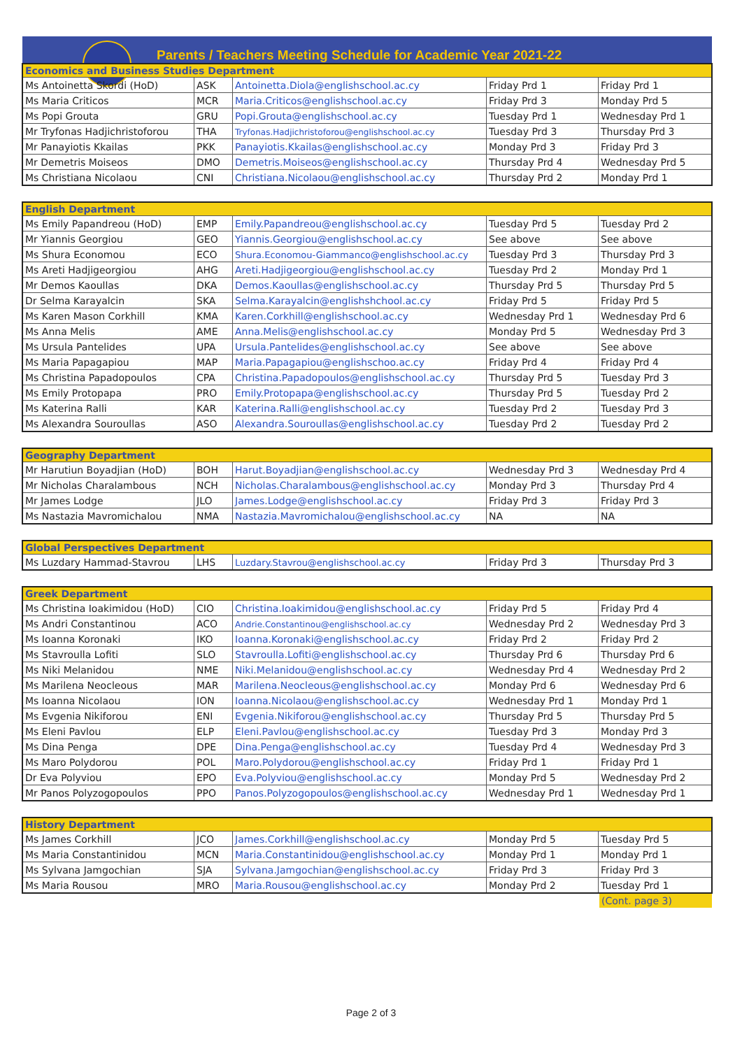Parents / Teachers Meeting Schedule for Academic Year 2021-22
| Economics and Business Studies Department | | | | |
| --- | --- | --- | --- | --- |
| Ms Antoinetta Skordi (HoD) | ASK | Antoinetta.Diola@englishschool.ac.cy | Friday Prd 1 | Friday Prd 1 |
| Ms Maria Criticos | MCR | Maria.Criticos@englishschool.ac.cy | Friday Prd 3 | Monday Prd 5 |
| Ms Popi Grouta | GRU | Popi.Grouta@englishschool.ac.cy | Tuesday Prd 1 | Wednesday Prd 1 |
| Mr Tryfonas Hadjichristoforou | THA | Tryfonas.Hadjichristoforou@englishschool.ac.cy | Tuesday Prd 3 | Thursday Prd 3 |
| Mr Panayiotis Kkailas | PKK | Panayiotis.Kkailas@englishschool.ac.cy | Monday Prd 3 | Friday Prd 3 |
| Mr Demetris Moiseos | DMO | Demetris.Moiseos@englishschool.ac.cy | Thursday Prd 4 | Wednesday Prd 5 |
| Ms Christiana Nicolaou | CNI | Christiana.Nicolaou@englishschool.ac.cy | Thursday Prd 2 | Monday Prd 1 |
| English Department | | | | |
| --- | --- | --- | --- | --- |
| Ms Emily Papandreou (HoD) | EMP | Emily.Papandreou@englishschool.ac.cy | Tuesday Prd 5 | Tuesday Prd 2 |
| Mr Yiannis Georgiou | GEO | Yiannis.Georgiou@englishschool.ac.cy | See above | See above |
| Ms Shura Economou | ECO | Shura.Economou-Giammanco@englishschool.ac.cy | Tuesday Prd 3 | Thursday Prd 3 |
| Ms Areti Hadjigeorgiou | AHG | Areti.Hadjigeorgiou@englishschool.ac.cy | Tuesday Prd 2 | Monday Prd 1 |
| Mr Demos Kaoullas | DKA | Demos.Kaoullas@englishschool.ac.cy | Thursday Prd 5 | Thursday Prd 5 |
| Dr Selma Karayalcin | SKA | Selma.Karayalcin@englishshchool.ac.cy | Friday Prd 5 | Friday Prd 5 |
| Ms Karen Mason Corkhill | KMA | Karen.Corkhill@englishschool.ac.cy | Wednesday Prd 1 | Wednesday Prd 6 |
| Ms Anna Melis | AME | Anna.Melis@englishschool.ac.cy | Monday Prd 5 | Wednesday Prd 3 |
| Ms Ursula Pantelides | UPA | Ursula.Pantelides@englishschool.ac.cy | See above | See above |
| Ms Maria Papagapiou | MAP | Maria.Papagapiou@englishschoo.ac.cy | Friday Prd 4 | Friday Prd 4 |
| Ms Christina Papadopoulos | CPA | Christina.Papadopoulos@englishschool.ac.cy | Thursday Prd 5 | Tuesday Prd 3 |
| Ms Emily Protopapa | PRO | Emily.Protopapa@englishschool.ac.cy | Thursday Prd 5 | Tuesday Prd 2 |
| Ms Katerina Ralli | KAR | Katerina.Ralli@englishschool.ac.cy | Tuesday Prd 2 | Tuesday Prd 3 |
| Ms Alexandra Souroullas | ASO | Alexandra.Souroullas@englishschool.ac.cy | Tuesday Prd 2 | Tuesday Prd 2 |
| Geography Department | | | | |
| --- | --- | --- | --- | --- |
| Mr Harutiun Boyadjian (HoD) | BOH | Harut.Boyadjian@englishschool.ac.cy | Wednesday Prd 3 | Wednesday Prd 4 |
| Mr Nicholas Charalambous | NCH | Nicholas.Charalambous@englishschool.ac.cy | Monday Prd 3 | Thursday Prd 4 |
| Mr James Lodge | JLO | James.Lodge@englishschool.ac.cy | Friday Prd 3 | Friday Prd 3 |
| Ms Nastazia Mavromichalou | NMA | Nastazia.Mavromichalou@englishschool.ac.cy | NA | NA |
| Global Perspectives Department | | | | |
| --- | --- | --- | --- | --- |
| Ms Luzdary Hammad-Stavrou | LHS | Luzdary.Stavrou@englishschool.ac.cy | Friday Prd 3 | Thursday Prd 3 |
| Greek Department | | | | |
| --- | --- | --- | --- | --- |
| Ms Christina Ioakimidou (HoD) | CIO | Christina.Ioakimidou@englishschool.ac.cy | Friday Prd 5 | Friday Prd 4 |
| Ms Andri Constantinou | ACO | Andrie.Constantinou@englishschool.ac.cy | Wednesday Prd 2 | Wednesday Prd 3 |
| Ms Ioanna Koronaki | IKO | Ioanna.Koronaki@englishschool.ac.cy | Friday Prd 2 | Friday Prd 2 |
| Ms Stavroulla Lofiti | SLO | Stavroulla.Lofiti@englishschool.ac.cy | Thursday Prd 6 | Thursday Prd 6 |
| Ms Niki Melanidou | NME | Niki.Melanidou@englishschool.ac.cy | Wednesday Prd 4 | Wednesday Prd 2 |
| Ms Marilena Neocleous | MAR | Marilena.Neocleous@englishschool.ac.cy | Monday Prd 6 | Wednesday Prd 6 |
| Ms Ioanna Nicolaou | ION | Ioanna.Nicolaou@englishschool.ac.cy | Wednesday Prd 1 | Monday Prd 1 |
| Ms Evgenia Nikiforou | ENI | Evgenia.Nikiforou@englishschool.ac.cy | Thursday Prd 5 | Thursday Prd 5 |
| Ms Eleni Pavlou | ELP | Eleni.Pavlou@englishschool.ac.cy | Tuesday Prd 3 | Monday Prd 3 |
| Ms Dina Penga | DPE | Dina.Penga@englishschool.ac.cy | Tuesday Prd 4 | Wednesday Prd 3 |
| Ms Maro Polydorou | POL | Maro.Polydorou@englishschool.ac.cy | Friday Prd 1 | Friday Prd 1 |
| Dr Eva Polyviou | EPO | Eva.Polyviou@englishschool.ac.cy | Monday Prd 5 | Wednesday Prd 2 |
| Mr Panos Polyzogopoulos | PPO | Panos.Polyzogopoulos@englishschool.ac.cy | Wednesday Prd 1 | Wednesday Prd 1 |
| History Department | | | | |
| --- | --- | --- | --- | --- |
| Ms James Corkhill | JCO | James.Corkhill@englishschool.ac.cy | Monday Prd 5 | Tuesday Prd 5 |
| Ms Maria Constantinidou | MCN | Maria.Constantinidou@englishschool.ac.cy | Monday Prd 1 | Monday Prd 1 |
| Ms Sylvana Jamgochian | SJA | Sylvana.Jamgochian@englishschool.ac.cy | Friday Prd 3 | Friday Prd 3 |
| Ms Maria Rousou | MRO | Maria.Rousou@englishschool.ac.cy | Monday Prd 2 | Tuesday Prd 1 |
(Cont. page 3)
Page 2 of 3